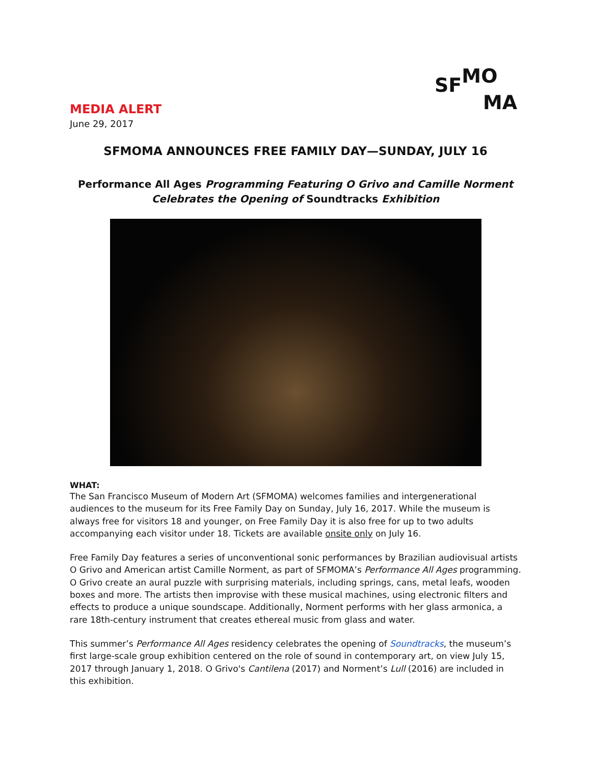SF MO
MA
MEDIA ALERT
June 29, 2017
SFMOMA ANNOUNCES FREE FAMILY DAY—SUNDAY, JULY 16
Performance All Ages Programming Featuring O Grivo and Camille Norment
Celebrates the Opening of Soundtracks Exhibition
WHAT:
The San Francisco Museum of Modern Art (SFMOMA) welcomes families and intergenerational audiences to the museum for its Free Family Day on Sunday, July 16, 2017. While the museum is always free for visitors 18 and younger, on Free Family Day it is also free for up to two adults accompanying each visitor under 18. Tickets are available onsite only on July 16.
Free Family Day features a series of unconventional sonic performances by Brazilian audiovisual artists O Grivo and American artist Camille Norment, as part of SFMOMA’s Performance All Ages programming. O Grivo create an aural puzzle with surprising materials, including springs, cans, metal leafs, wooden boxes and more. The artists then improvise with these musical machines, using electronic filters and effects to produce a unique soundscape. Additionally, Norment performs with her glass armonica, a rare 18th-century instrument that creates ethereal music from glass and water.
This summer’s Performance All Ages residency celebrates the opening of Soundtracks, the museum’s first large-scale group exhibition centered on the role of sound in contemporary art, on view July 15, 2017 through January 1, 2018. O Grivo's Cantilena (2017) and Norment’s Lull (2016) are included in this exhibition.